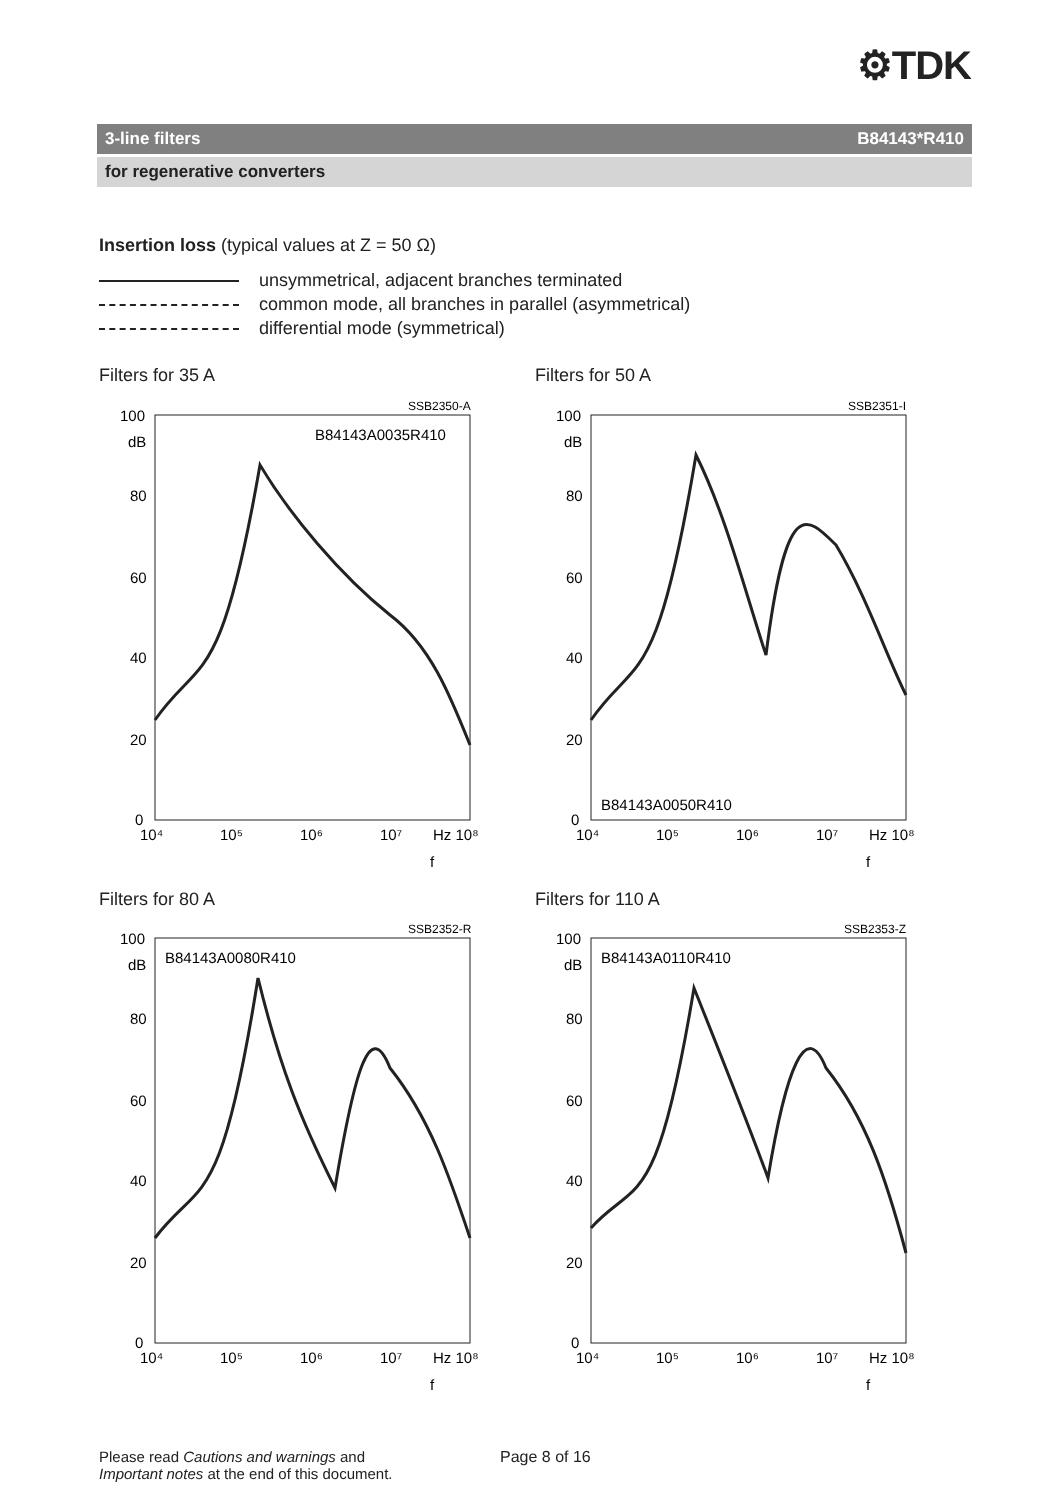⚙TDK
3-line filters B84143*R410
for regenerative converters
Insertion loss (typical values at Z = 50 Ω)
unsymmetrical, adjacent branches terminated
common mode, all branches in parallel (asymmetrical)
differential mode (symmetrical)
Filters for 35 A Filters for 50 A
Filters for 80 A Filters for 110 A
SSB2350-A
B84143A0035R410
100
dB
80
60
40
20
0
10⁴
10⁵
10⁶
10⁷
Hz 10⁸
f
SSB2351-I
B84143A0050R410
100
dB
80
60
40
20
0
10⁴
10⁵
10⁶
10⁷
Hz 10⁸
f
SSB2352-R
B84143A0080R410
100
dB
80
60
40
20
0
10⁴
10⁵
10⁶
10⁷
Hz 10⁸
f
SSB2353-Z
B84143A0110R410
100
dB
80
60
40
20
0
10⁴
10⁵
10⁶
10⁷
Hz 10⁸
f
Please read Cautions and warnings and
Important notes at the end of this document.
Page 8 of 16